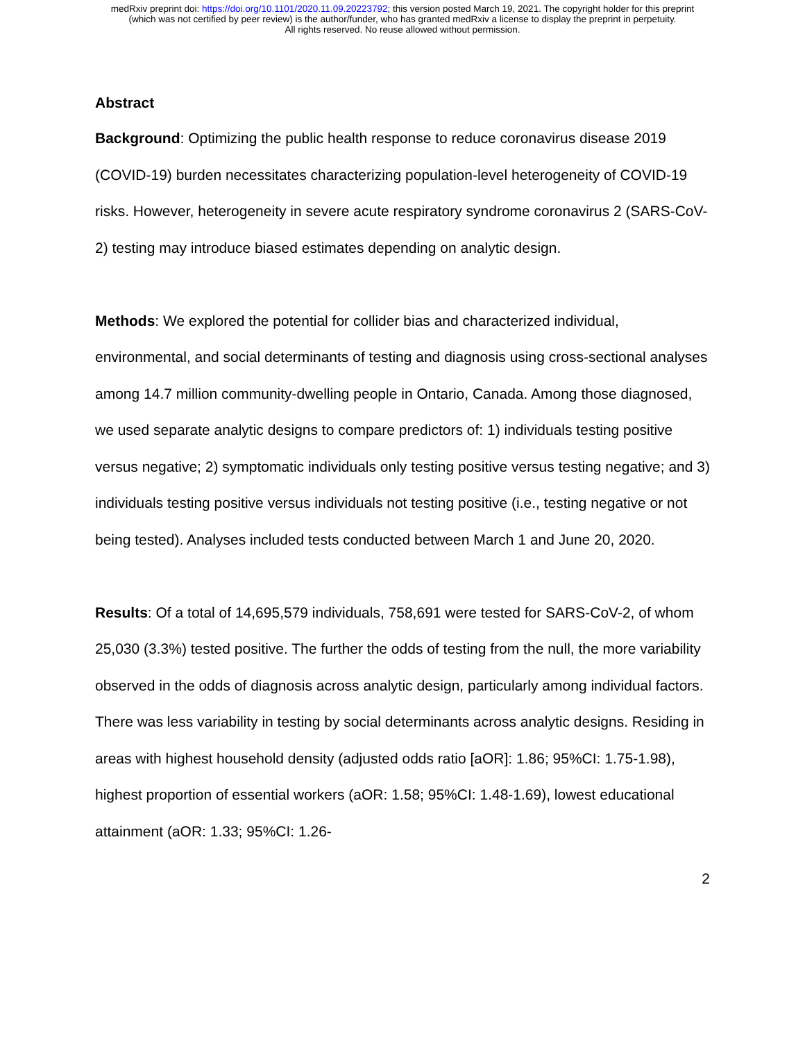medRxiv preprint doi: https://doi.org/10.1101/2020.11.09.20223792; this version posted March 19, 2021. The copyright holder for this preprint
(which was not certified by peer review) is the author/funder, who has granted medRxiv a license to display the preprint in perpetuity.
All rights reserved. No reuse allowed without permission.
Abstract
Background: Optimizing the public health response to reduce coronavirus disease 2019 (COVID-19) burden necessitates characterizing population-level heterogeneity of COVID-19 risks. However, heterogeneity in severe acute respiratory syndrome coronavirus 2 (SARS-CoV-2) testing may introduce biased estimates depending on analytic design.
Methods: We explored the potential for collider bias and characterized individual, environmental, and social determinants of testing and diagnosis using cross-sectional analyses among 14.7 million community-dwelling people in Ontario, Canada. Among those diagnosed, we used separate analytic designs to compare predictors of: 1) individuals testing positive versus negative; 2) symptomatic individuals only testing positive versus testing negative; and 3) individuals testing positive versus individuals not testing positive (i.e., testing negative or not being tested). Analyses included tests conducted between March 1 and June 20, 2020.
Results: Of a total of 14,695,579 individuals, 758,691 were tested for SARS-CoV-2, of whom 25,030 (3.3%) tested positive. The further the odds of testing from the null, the more variability observed in the odds of diagnosis across analytic design, particularly among individual factors. There was less variability in testing by social determinants across analytic designs. Residing in areas with highest household density (adjusted odds ratio [aOR]: 1.86; 95%CI: 1.75-1.98), highest proportion of essential workers (aOR: 1.58; 95%CI: 1.48-1.69), lowest educational attainment (aOR: 1.33; 95%CI: 1.26-
2